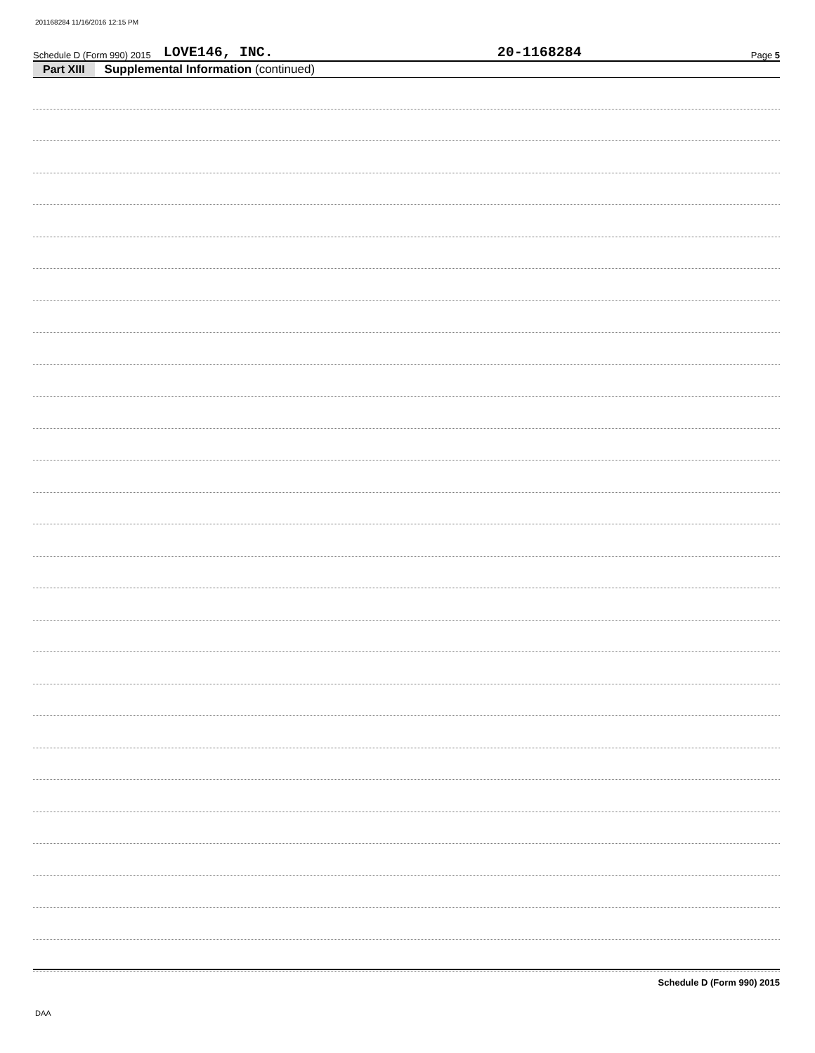201168284 11/16/2016 12:15 PM
Schedule D (Form 990) 2015 LOVE146, INC. 20-1168284 Page 5
Part XIII Supplemental Information (continued)
Schedule D (Form 990) 2015
DAA